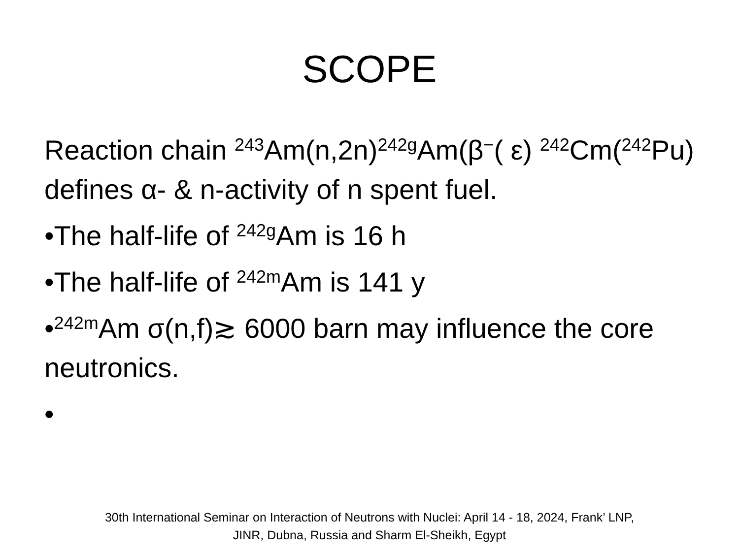SCOPE
Reaction chain <sup>243</sup>Am(n,2n)<sup>242g</sup>Am(β<sup>−</sup>( ε) <sup>242</sup>Cm(<sup>242</sup>Pu) defines α- & n-activity of n spent fuel.
•The half-life of <sup>242g</sup>Am is 16 h
•The half-life of <sup>242m</sup>Am is 141 y
•<sup>242m</sup>Am σ(n,f)≳ 6000 barn may influence the core neutronics.
•
30th International Seminar on Interaction of Neutrons with Nuclei: April 14 - 18, 2024, Frank’ LNP,
JINR, Dubna, Russia and Sharm El-Sheikh, Egypt